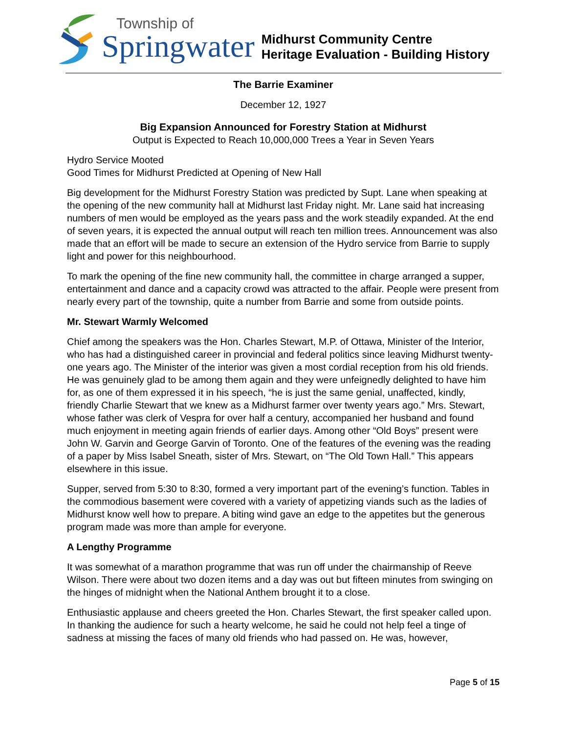Township of
Springwater
Midhurst Community Centre
Heritage Evaluation - Building History
The Barrie Examiner
December 12, 1927
Big Expansion Announced for Forestry Station at Midhurst
Output is Expected to Reach 10,000,000 Trees a Year in Seven Years
Hydro Service Mooted
Good Times for Midhurst Predicted at Opening of New Hall
Big development for the Midhurst Forestry Station was predicted by Supt. Lane when speaking at the opening of the new community hall at Midhurst last Friday night. Mr. Lane said hat increasing numbers of men would be employed as the years pass and the work steadily expanded. At the end of seven years, it is expected the annual output will reach ten million trees. Announcement was also made that an effort will be made to secure an extension of the Hydro service from Barrie to supply light and power for this neighbourhood.
To mark the opening of the fine new community hall, the committee in charge arranged a supper, entertainment and dance and a capacity crowd was attracted to the affair. People were present from nearly every part of the township, quite a number from Barrie and some from outside points.
Mr. Stewart Warmly Welcomed
Chief among the speakers was the Hon. Charles Stewart, M.P. of Ottawa, Minister of the Interior, who has had a distinguished career in provincial and federal politics since leaving Midhurst twenty-one years ago. The Minister of the interior was given a most cordial reception from his old friends. He was genuinely glad to be among them again and they were unfeignedly delighted to have him for, as one of them expressed it in his speech, “he is just the same genial, unaffected, kindly, friendly Charlie Stewart that we knew as a Midhurst farmer over twenty years ago.” Mrs. Stewart, whose father was clerk of Vespra for over half a century, accompanied her husband and found much enjoyment in meeting again friends of earlier days. Among other “Old Boys” present were John W. Garvin and George Garvin of Toronto. One of the features of the evening was the reading of a paper by Miss Isabel Sneath, sister of Mrs. Stewart, on “The Old Town Hall.” This appears elsewhere in this issue.
Supper, served from 5:30 to 8:30, formed a very important part of the evening’s function. Tables in the commodious basement were covered with a variety of appetizing viands such as the ladies of Midhurst know well how to prepare. A biting wind gave an edge to the appetites but the generous program made was more than ample for everyone.
A Lengthy Programme
It was somewhat of a marathon programme that was run off under the chairmanship of Reeve Wilson. There were about two dozen items and a day was out but fifteen minutes from swinging on the hinges of midnight when the National Anthem brought it to a close.
Enthusiastic applause and cheers greeted the Hon. Charles Stewart, the first speaker called upon. In thanking the audience for such a hearty welcome, he said he could not help feel a tinge of sadness at missing the faces of many old friends who had passed on. He was, however,
Page 5 of 15